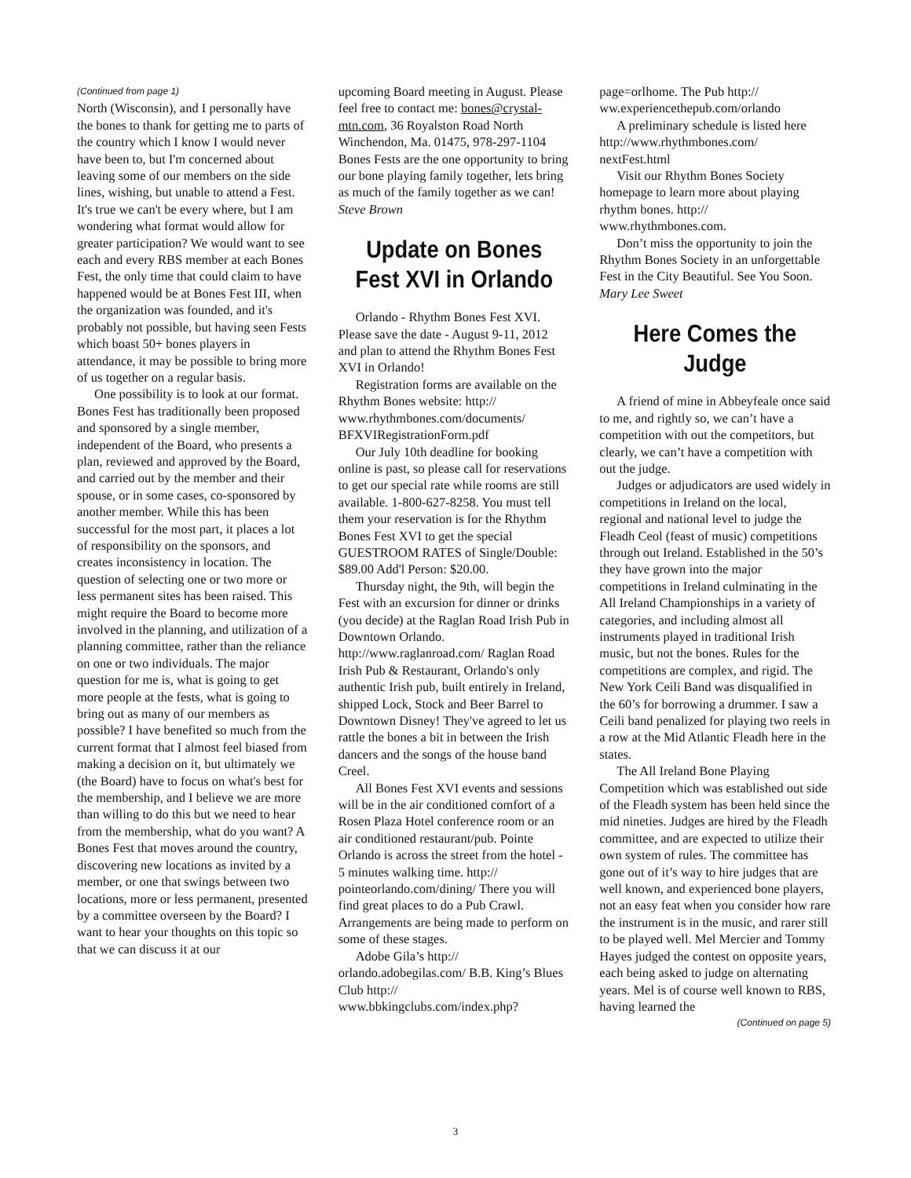(Continued from page 1)
North (Wisconsin), and I personally have the bones to thank for getting me to parts of the country which I know I would never have been to, but I'm concerned about leaving some of our members on the side lines, wishing, but unable to attend a Fest. It's true we can't be every where, but I am wondering what format would allow for greater participation? We would want to see each and every RBS member at each Bones Fest, the only time that could claim to have happened would be at Bones Fest III, when the organization was founded, and it's probably not possible, but having seen Fests which boast 50+ bones players in attendance, it may be possible to bring more of us together on a regular basis.
One possibility is to look at our format. Bones Fest has traditionally been proposed and sponsored by a single member, independent of the Board, who presents a plan, reviewed and approved by the Board, and carried out by the member and their spouse, or in some cases, co-sponsored by another member. While this has been successful for the most part, it places a lot of responsibility on the sponsors, and creates inconsistency in location. The question of selecting one or two more or less permanent sites has been raised. This might require the Board to become more involved in the planning, and utilization of a planning committee, rather than the reliance on one or two individuals. The major question for me is, what is going to get more people at the fests, what is going to bring out as many of our members as possible? I have benefited so much from the current format that I almost feel biased from making a decision on it, but ultimately we (the Board) have to focus on what's best for the membership, and I believe we are more than willing to do this but we need to hear from the membership, what do you want? A Bones Fest that moves around the country, discovering new locations as invited by a member, or one that swings between two locations, more or less permanent, presented by a committee overseen by the Board? I want to hear your thoughts on this topic so that we can discuss it at our
upcoming Board meeting in August. Please feel free to contact me: bones@crystal-mtn.com, 36 Royalston Road North Winchendon, Ma. 01475, 978-297-1104
Bones Fests are the one opportunity to bring our bone playing family together, lets bring as much of the family together as we can! Steve Brown
Update on Bones Fest XVI in Orlando
Orlando - Rhythm Bones Fest XVI. Please save the date - August 9-11, 2012 and plan to attend the Rhythm Bones Fest XVI in Orlando!
Registration forms are available on the Rhythm Bones website: http:// www.rhythmbones.com/documents/ BFXVIRegistrationForm.pdf
Our July 10th deadline for booking online is past, so please call for reservations to get our special rate while rooms are still available. 1-800-627-8258. You must tell them your reservation is for the Rhythm Bones Fest XVI to get the special GUESTROOM RATES of Single/Double: $89.00 Add'l Person: $20.00.
Thursday night, the 9th, will begin the Fest with an excursion for dinner or drinks (you decide) at the Raglan Road Irish Pub in Downtown Orlando. http://www.raglanroad.com/ Raglan Road Irish Pub & Restaurant, Orlando's only authentic Irish pub, built entirely in Ireland, shipped Lock, Stock and Beer Barrel to Downtown Disney! They've agreed to let us rattle the bones a bit in between the Irish dancers and the songs of the house band Creel.
All Bones Fest XVI events and sessions will be in the air conditioned comfort of a Rosen Plaza Hotel conference room or an air conditioned restaurant/pub. Pointe Orlando is across the street from the hotel - 5 minutes walking time. http:// pointeorlando.com/dining/ There you will find great places to do a Pub Crawl. Arrangements are being made to perform on some of these stages.
Adobe Gila’s http:// orlando.adobegilas.com/ B.B. King’s Blues Club http:// www.bbkingclubs.com/index.php?
page=orlhome. The Pub http:// ww.experiencethepub.com/orlando
A preliminary schedule is listed here http://www.rhythmbones.com/ nextFest.html
Visit our Rhythm Bones Society homepage to learn more about playing rhythm bones. http:// www.rhythmbones.com.
Don’t miss the opportunity to join the Rhythm Bones Society in an unforgettable Fest in the City Beautiful. See You Soon. Mary Lee Sweet
Here Comes the Judge
A friend of mine in Abbeyfeale once said to me, and rightly so, we can’t have a competition with out the competitors, but clearly, we can’t have a competition with out the judge.
Judges or adjudicators are used widely in competitions in Ireland on the local, regional and national level to judge the Fleadh Ceol (feast of music) competitions through out Ireland. Established in the 50’s they have grown into the major competitions in Ireland culminating in the All Ireland Championships in a variety of categories, and including almost all instruments played in traditional Irish music, but not the bones. Rules for the competitions are complex, and rigid. The New York Ceili Band was disqualified in the 60’s for borrowing a drummer. I saw a Ceili band penalized for playing two reels in a row at the Mid Atlantic Fleadh here in the states.
The All Ireland Bone Playing Competition which was established out side of the Fleadh system has been held since the mid nineties. Judges are hired by the Fleadh committee, and are expected to utilize their own system of rules. The committee has gone out of it’s way to hire judges that are well known, and experienced bone players, not an easy feat when you consider how rare the instrument is in the music, and rarer still to be played well. Mel Mercier and Tommy Hayes judged the contest on opposite years, each being asked to judge on alternating years. Mel is of course well known to RBS, having learned the
(Continued on page 5)
3